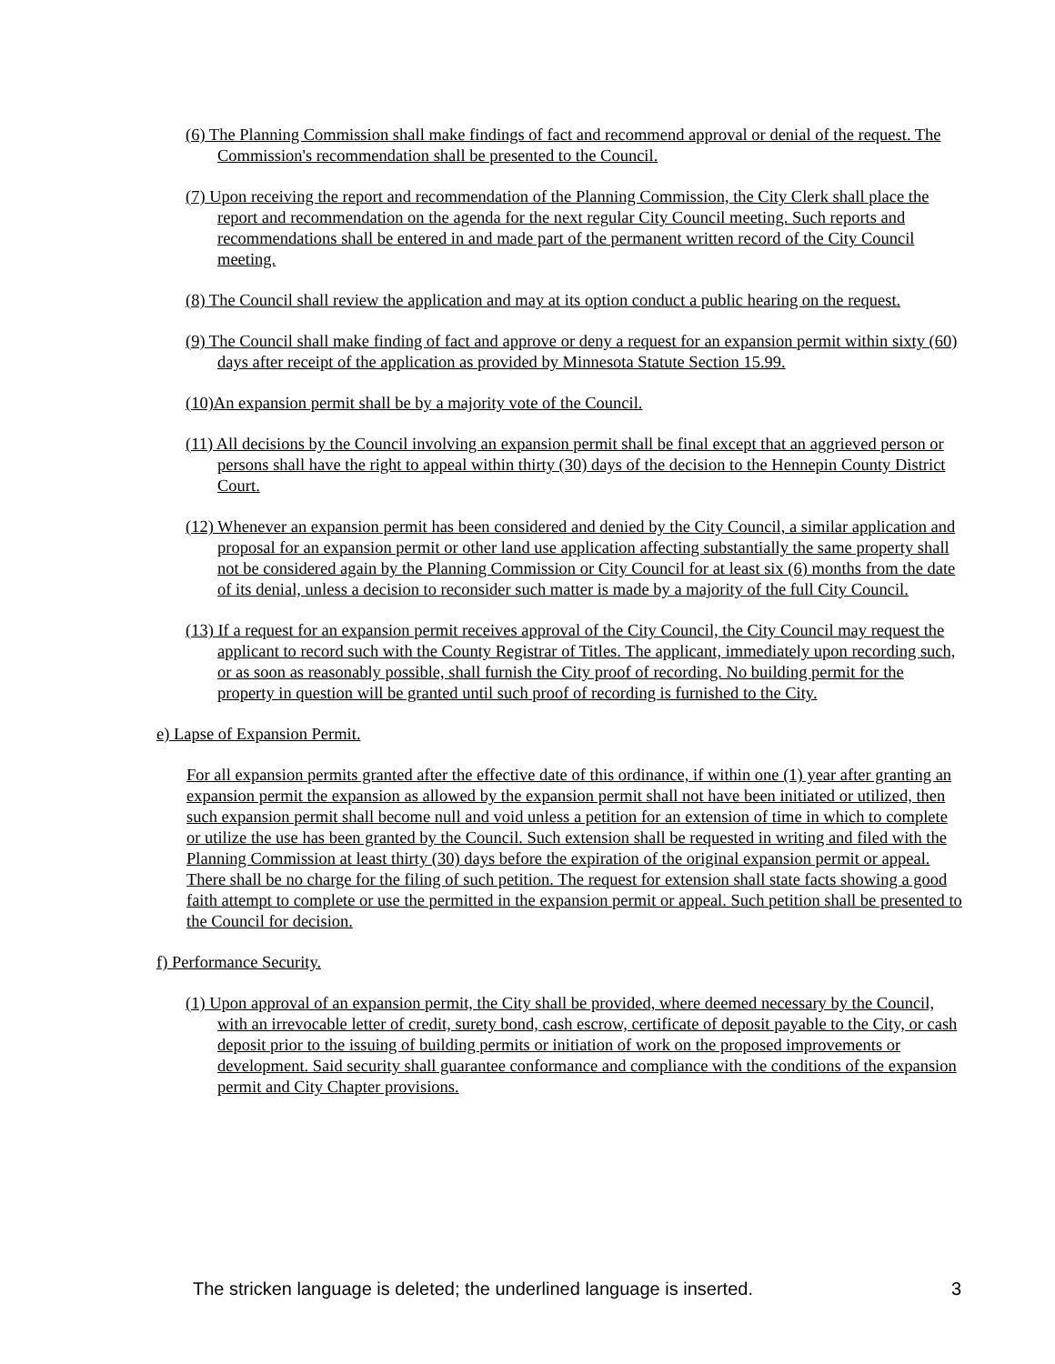(6) The Planning Commission shall make findings of fact and recommend approval or denial of the request. The Commission's recommendation shall be presented to the Council.
(7) Upon receiving the report and recommendation of the Planning Commission, the City Clerk shall place the report and recommendation on the agenda for the next regular City Council meeting. Such reports and recommendations shall be entered in and made part of the permanent written record of the City Council meeting.
(8) The Council shall review the application and may at its option conduct a public hearing on the request.
(9) The Council shall make finding of fact and approve or deny a request for an expansion permit within sixty (60) days after receipt of the application as provided by Minnesota Statute Section 15.99.
(10)An expansion permit shall be by a majority vote of the Council.
(11) All decisions by the Council involving an expansion permit shall be final except that an aggrieved person or persons shall have the right to appeal within thirty (30) days of the decision to the Hennepin County District Court.
(12) Whenever an expansion permit has been considered and denied by the City Council, a similar application and proposal for an expansion permit or other land use application affecting substantially the same property shall not be considered again by the Planning Commission or City Council for at least six (6) months from the date of its denial, unless a decision to reconsider such matter is made by a majority of the full City Council.
(13) If a request for an expansion permit receives approval of the City Council, the City Council may request the applicant to record such with the County Registrar of Titles. The applicant, immediately upon recording such, or as soon as reasonably possible, shall furnish the City proof of recording. No building permit for the property in question will be granted until such proof of recording is furnished to the City.
e) Lapse of Expansion Permit.
For all expansion permits granted after the effective date of this ordinance, if within one (1) year after granting an expansion permit the expansion as allowed by the expansion permit shall not have been initiated or utilized, then such expansion permit shall become null and void unless a petition for an extension of time in which to complete or utilize the use has been granted by the Council. Such extension shall be requested in writing and filed with the Planning Commission at least thirty (30) days before the expiration of the original expansion permit or appeal. There shall be no charge for the filing of such petition. The request for extension shall state facts showing a good faith attempt to complete or use the permitted in the expansion permit or appeal. Such petition shall be presented to the Council for decision.
f) Performance Security.
(1) Upon approval of an expansion permit, the City shall be provided, where deemed necessary by the Council, with an irrevocable letter of credit, surety bond, cash escrow, certificate of deposit payable to the City, or cash deposit prior to the issuing of building permits or initiation of work on the proposed improvements or development. Said security shall guarantee conformance and compliance with the conditions of the expansion permit and City Chapter provisions.
The stricken language is deleted; the underlined language is inserted. 3